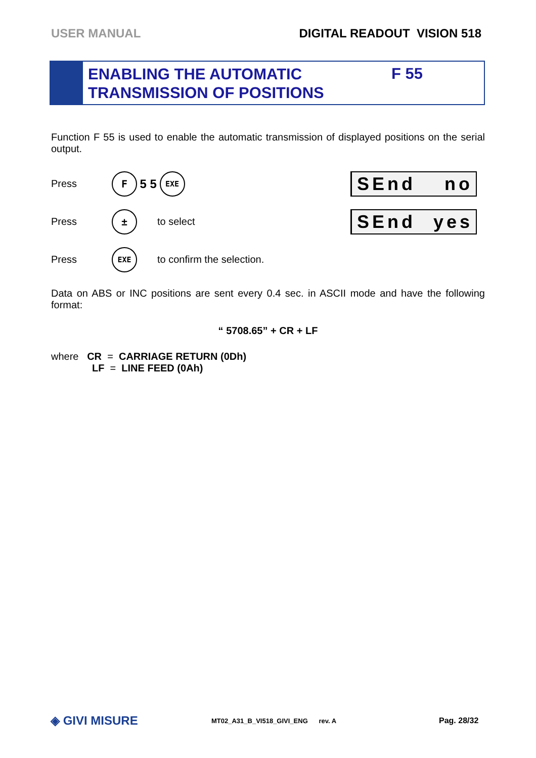USER MANUAL DIGITAL READOUT VISION 518
ENABLING THE AUTOMATIC TRANSMISSION OF POSITIONS
F 55
Function F 55 is used to enable the automatic transmission of displayed positions on the serial output.
Press F 5 5 EXE
SEnd no
Press ± to select
SEnd yes
Press EXE to confirm the selection.
Data on ABS or INC positions are sent every 0.4 sec. in ASCII mode and have the following format:
“ 5708.65” + CR + LF
where CR = CARRIAGE RETURN (0Dh)
LF = LINE FEED (0Ah)
◈ GIVI MISURE MT02_A31_B_VI518_GIVI_ENG rev. A Pag. 28/32